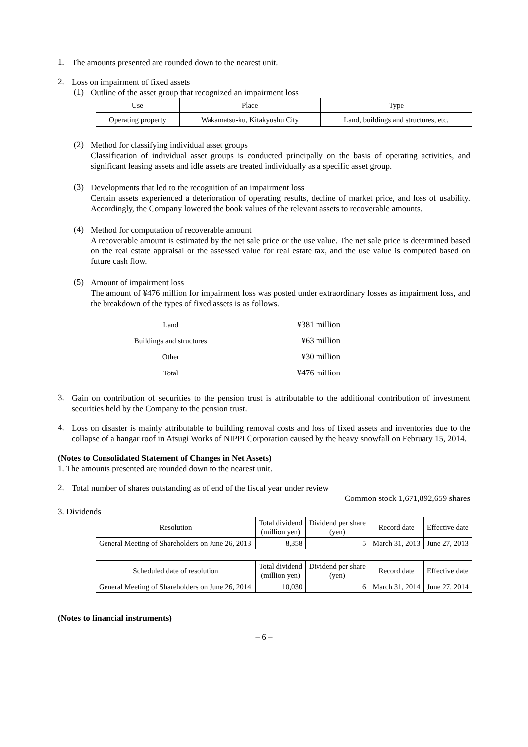1.
The amounts presented are rounded down to the nearest unit.
2.
Loss on impairment of fixed assets
(1)
Outline of the asset group that recognized an impairment loss
| Use | Place | Type |
| --- | --- | --- |
| Operating property | Wakamatsu-ku, Kitakyushu City | Land, buildings and structures, etc. |
(2)
Method for classifying individual asset groups
Classification of individual asset groups is conducted principally on the basis of operating activities, and significant leasing assets and idle assets are treated individually as a specific asset group.
(3)
Developments that led to the recognition of an impairment loss
Certain assets experienced a deterioration of operating results, decline of market price, and loss of usability. Accordingly, the Company lowered the book values of the relevant assets to recoverable amounts.
(4)
Method for computation of recoverable amount
A recoverable amount is estimated by the net sale price or the use value. The net sale price is determined based on the real estate appraisal or the assessed value for real estate tax, and the use value is computed based on future cash flow.
(5)
Amount of impairment loss
The amount of ¥476 million for impairment loss was posted under extraordinary losses as impairment loss, and the breakdown of the types of fixed assets is as follows.
| Land | ¥381 million |
| Buildings and structures | ¥63 million |
| Other | ¥30 million |
| Total | ¥476 million |
3.
Gain on contribution of securities to the pension trust is attributable to the additional contribution of investment securities held by the Company to the pension trust.
4.
Loss on disaster is mainly attributable to building removal costs and loss of fixed assets and inventories due to the collapse of a hangar roof in Atsugi Works of NIPPI Corporation caused by the heavy snowfall on February 15, 2014.
(Notes to Consolidated Statement of Changes in Net Assets)
1. The amounts presented are rounded down to the nearest unit.
2.
Total number of shares outstanding as of end of the fiscal year under review
Common stock 1,671,892,659 shares
3. Dividends
| Resolution | Total dividend (million yen) | Dividend per share (yen) | Record date | Effective date |
| --- | --- | --- | --- | --- |
| General Meeting of Shareholders on June 26, 2013 | 8,358 | 5 | March 31, 2013 | June 27, 2013 |
| Scheduled date of resolution | Total dividend (million yen) | Dividend per share (yen) | Record date | Effective date |
| --- | --- | --- | --- | --- |
| General Meeting of Shareholders on June 26, 2014 | 10,030 | 6 | March 31, 2014 | June 27, 2014 |
(Notes to financial instruments)
– 6 –